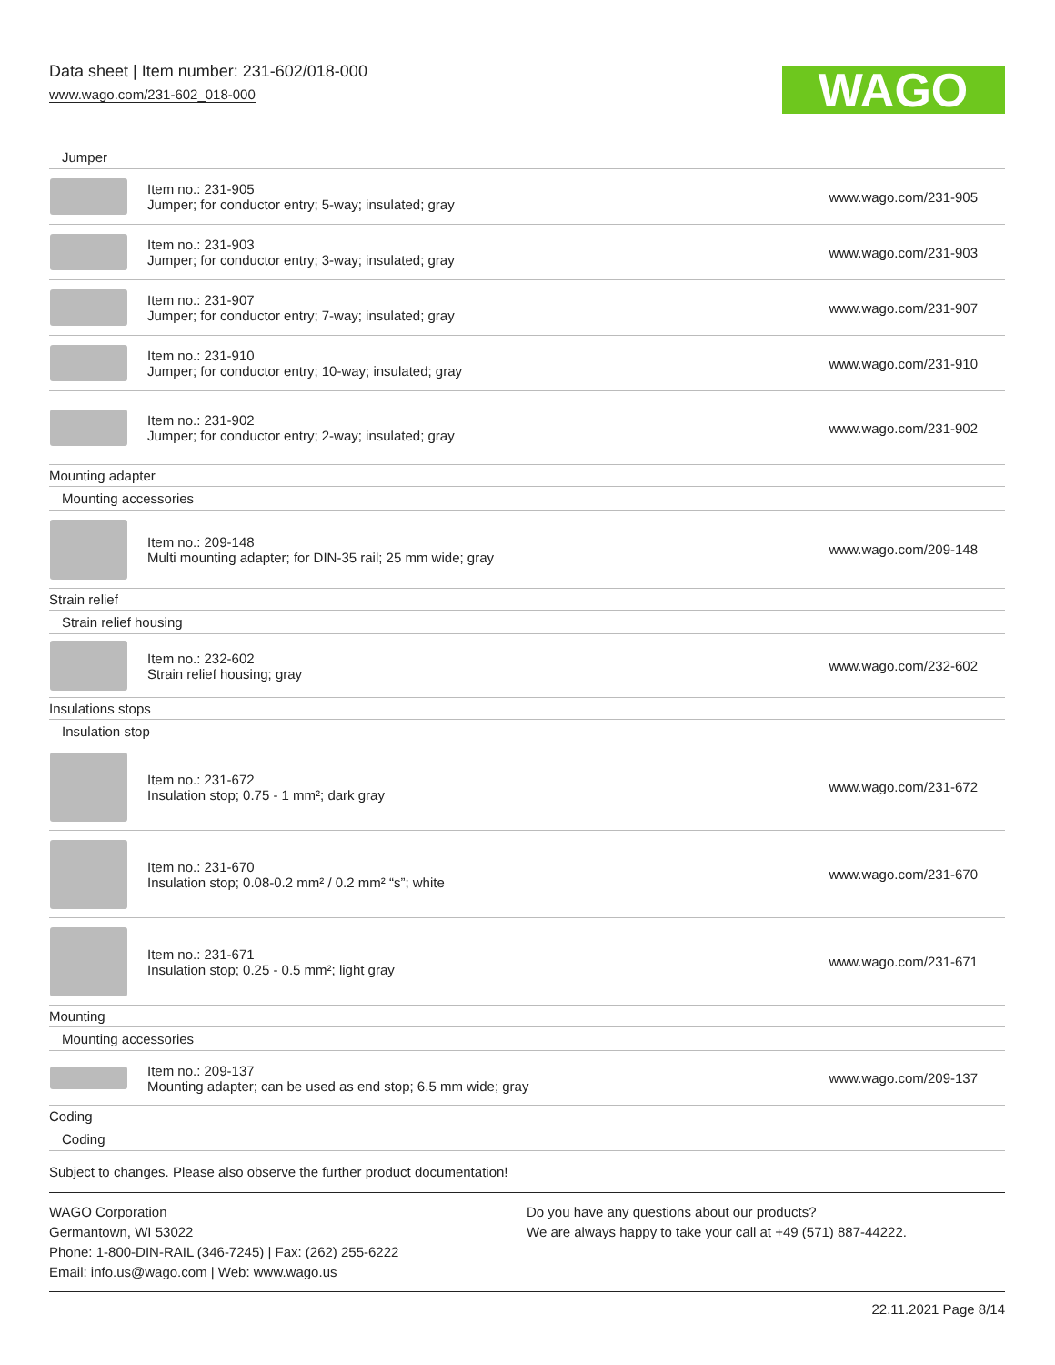Data sheet | Item number: 231-602/018-000
www.wago.com/231-602_018-000
WAGO
| Jumper | | |
| | Item no.: 231-905 Jumper; for conductor entry; 5-way; insulated; gray | www.wago.com/231-905 |
| | Item no.: 231-903 Jumper; for conductor entry; 3-way; insulated; gray | www.wago.com/231-903 |
| | Item no.: 231-907 Jumper; for conductor entry; 7-way; insulated; gray | www.wago.com/231-907 |
| | Item no.: 231-910 Jumper; for conductor entry; 10-way; insulated; gray | www.wago.com/231-910 |
| | Item no.: 231-902 Jumper; for conductor entry; 2-way; insulated; gray | www.wago.com/231-902 |
| Mounting adapter | | |
| Mounting accessories | | |
| | Item no.: 209-148 Multi mounting adapter; for DIN-35 rail; 25 mm wide; gray | www.wago.com/209-148 |
| Strain relief | | |
| Strain relief housing | | |
| | Item no.: 232-602 Strain relief housing; gray | www.wago.com/232-602 |
| Insulations stops | | |
| Insulation stop | | |
| | Item no.: 231-672 Insulation stop; 0.75 - 1 mm²; dark gray | www.wago.com/231-672 |
| | Item no.: 231-670 Insulation stop; 0.08-0.2 mm² / 0.2 mm² “s”; white | www.wago.com/231-670 |
| | Item no.: 231-671 Insulation stop; 0.25 - 0.5 mm²; light gray | www.wago.com/231-671 |
| Mounting | | |
| Mounting accessories | | |
| | Item no.: 209-137 Mounting adapter; can be used as end stop; 6.5 mm wide; gray | www.wago.com/209-137 |
| Coding | | |
| Coding | | |
Subject to changes. Please also observe the further product documentation!
WAGO Corporation
Germantown, WI 53022
Phone: 1-800-DIN-RAIL (346-7245) | Fax: (262) 255-6222
Email: info.us@wago.com | Web: www.wago.us
Do you have any questions about our products?
We are always happy to take your call at +49 (571) 887-44222.
22.11.2021 Page 8/14